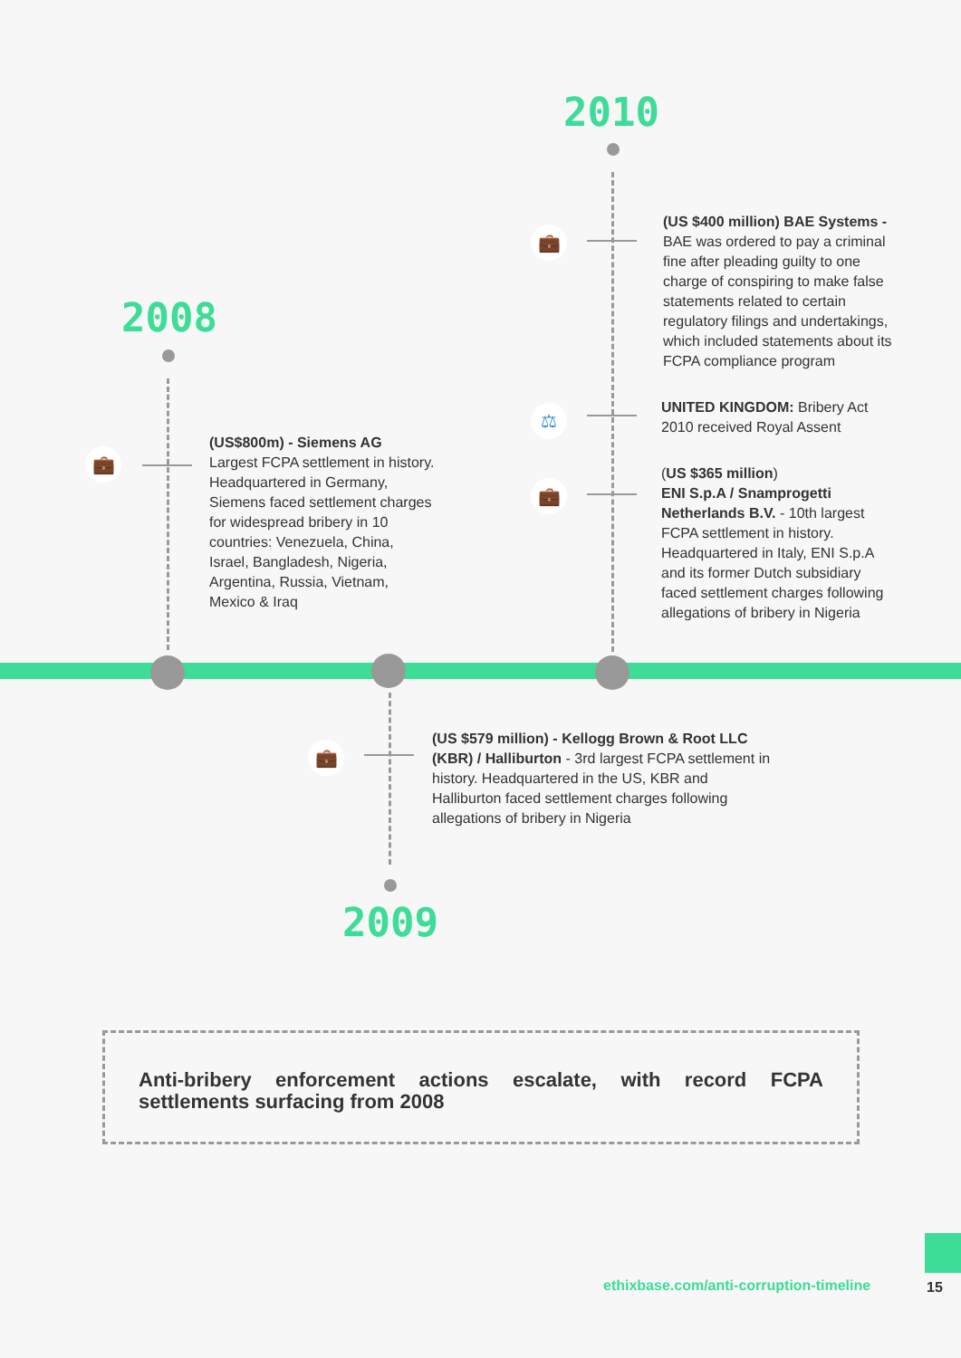2010
💼
(US $400 million) BAE Systems - BAE was ordered to pay a criminal fine after pleading guilty to one charge of conspiring to make false statements related to certain regulatory filings and undertakings, which included statements about its FCPA compliance program
⚖
UNITED KINGDOM: Bribery Act 2010 received Royal Assent
💼
(US $365 million)
ENI S.p.A / Snamprogetti Netherlands B.V. - 10th largest FCPA settlement in history. Headquartered in Italy, ENI S.p.A and its former Dutch subsidiary faced settlement charges following allegations of bribery in Nigeria
2008
💼
(US$800m) - Siemens AG
Largest FCPA settlement in history. Headquartered in Germany, Siemens faced settlement charges for widespread bribery in 10 countries: Venezuela, China, Israel, Bangladesh, Nigeria, Argentina, Russia, Vietnam, Mexico & Iraq
💼
(US $579 million) - Kellogg Brown & Root LLC (KBR) / Halliburton - 3rd largest FCPA settlement in history. Headquartered in the US, KBR and Halliburton faced settlement charges following allegations of bribery in Nigeria
2009
Anti-bribery enforcement actions escalate, with record FCPA settlements surfacing from 2008
ethixbase.com/anti-corruption-timeline
15